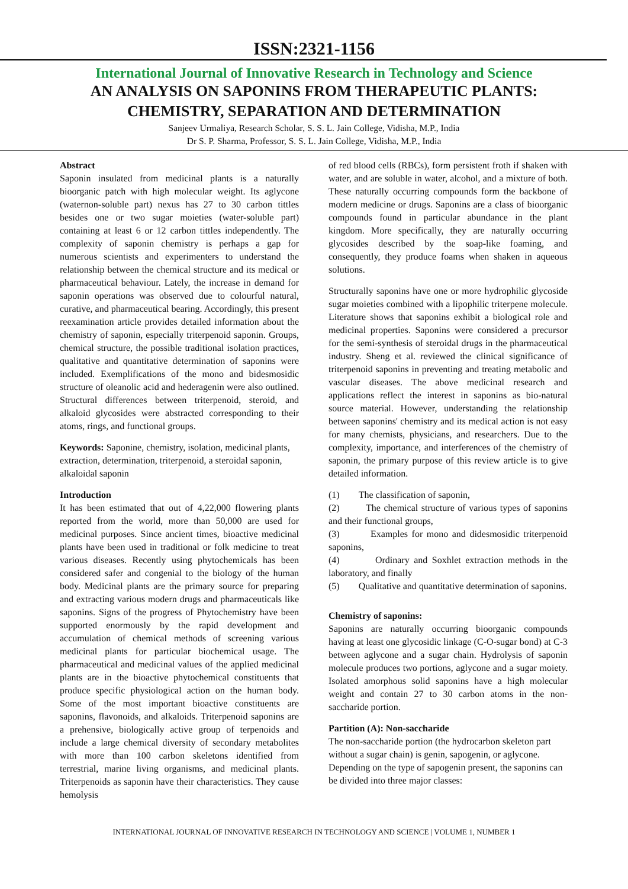ISSN:2321-1156
International Journal of Innovative Research in Technology and Science
AN ANALYSIS ON SAPONINS FROM THERAPEUTIC PLANTS:
CHEMISTRY, SEPARATION AND DETERMINATION
Sanjeev Urmaliya, Research Scholar, S. S. L. Jain College, Vidisha, M.P., India
Dr S. P. Sharma, Professor, S. S. L. Jain College, Vidisha, M.P., India
Abstract
Saponin insulated from medicinal plants is a naturally bioorganic patch with high molecular weight. Its aglycone (waternon-soluble part) nexus has 27 to 30 carbon tittles besides one or two sugar moieties (water-soluble part) containing at least 6 or 12 carbon tittles independently. The complexity of saponin chemistry is perhaps a gap for numerous scientists and experimenters to understand the relationship between the chemical structure and its medical or pharmaceutical behaviour. Lately, the increase in demand for saponin operations was observed due to colourful natural, curative, and pharmaceutical bearing. Accordingly, this present reexamination article provides detailed information about the chemistry of saponin, especially triterpenoid saponin. Groups, chemical structure, the possible traditional isolation practices, qualitative and quantitative determination of saponins were included. Exemplifications of the mono and bidesmosidic structure of oleanolic acid and hederagenin were also outlined. Structural differences between triterpenoid, steroid, and alkaloid glycosides were abstracted corresponding to their atoms, rings, and functional groups.
Keywords: Saponine, chemistry, isolation, medicinal plants, extraction, determination, triterpenoid, a steroidal saponin, alkaloidal saponin
Introduction
It has been estimated that out of 4,22,000 flowering plants reported from the world, more than 50,000 are used for medicinal purposes. Since ancient times, bioactive medicinal plants have been used in traditional or folk medicine to treat various diseases. Recently using phytochemicals has been considered safer and congenial to the biology of the human body. Medicinal plants are the primary source for preparing and extracting various modern drugs and pharmaceuticals like saponins. Signs of the progress of Phytochemistry have been supported enormously by the rapid development and accumulation of chemical methods of screening various medicinal plants for particular biochemical usage. The pharmaceutical and medicinal values of the applied medicinal plants are in the bioactive phytochemical constituents that produce specific physiological action on the human body. Some of the most important bioactive constituents are saponins, flavonoids, and alkaloids. Triterpenoid saponins are a prehensive, biologically active group of terpenoids and include a large chemical diversity of secondary metabolites with more than 100 carbon skeletons identified from terrestrial, marine living organisms, and medicinal plants. Triterpenoids as saponin have their characteristics. They cause hemolysis
of red blood cells (RBCs), form persistent froth if shaken with water, and are soluble in water, alcohol, and a mixture of both. These naturally occurring compounds form the backbone of modern medicine or drugs. Saponins are a class of bioorganic compounds found in particular abundance in the plant kingdom. More specifically, they are naturally occurring glycosides described by the soap-like foaming, and consequently, they produce foams when shaken in aqueous solutions.
Structurally saponins have one or more hydrophilic glycoside sugar moieties combined with a lipophilic triterpene molecule. Literature shows that saponins exhibit a biological role and medicinal properties. Saponins were considered a precursor for the semi-synthesis of steroidal drugs in the pharmaceutical industry. Sheng et al. reviewed the clinical significance of triterpenoid saponins in preventing and treating metabolic and vascular diseases. The above medicinal research and applications reflect the interest in saponins as bio-natural source material. However, understanding the relationship between saponins' chemistry and its medical action is not easy for many chemists, physicians, and researchers. Due to the complexity, importance, and interferences of the chemistry of saponin, the primary purpose of this review article is to give detailed information.
(1) The classification of saponin,
(2) The chemical structure of various types of saponins and their functional groups,
(3) Examples for mono and didesmosidic triterpenoid saponins,
(4) Ordinary and Soxhlet extraction methods in the laboratory, and finally
(5) Qualitative and quantitative determination of saponins.
Chemistry of saponins:
Saponins are naturally occurring bioorganic compounds having at least one glycosidic linkage (C-O-sugar bond) at C-3 between aglycone and a sugar chain. Hydrolysis of saponin molecule produces two portions, aglycone and a sugar moiety. Isolated amorphous solid saponins have a high molecular weight and contain 27 to 30 carbon atoms in the non-saccharide portion.
Partition (A): Non-saccharide
The non-saccharide portion (the hydrocarbon skeleton part without a sugar chain) is genin, sapogenin, or aglycone. Depending on the type of sapogenin present, the saponins can be divided into three major classes:
INTERNATIONAL JOURNAL OF INNOVATIVE RESEARCH IN TECHNOLOGY AND SCIENCE | VOLUME 1, NUMBER 1